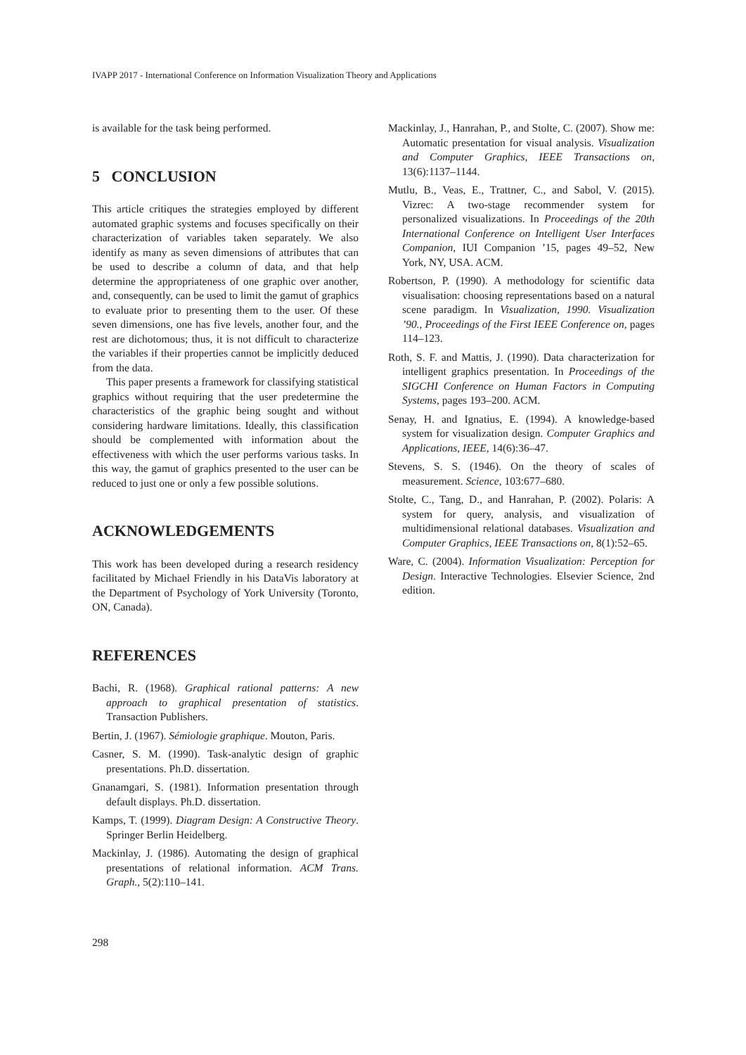IVAPP 2017 - International Conference on Information Visualization Theory and Applications
is available for the task being performed.
5 CONCLUSION
This article critiques the strategies employed by different automated graphic systems and focuses specifically on their characterization of variables taken separately. We also identify as many as seven dimensions of attributes that can be used to describe a column of data, and that help determine the appropriateness of one graphic over another, and, consequently, can be used to limit the gamut of graphics to evaluate prior to presenting them to the user. Of these seven dimensions, one has five levels, another four, and the rest are dichotomous; thus, it is not difficult to characterize the variables if their properties cannot be implicitly deduced from the data.
This paper presents a framework for classifying statistical graphics without requiring that the user predetermine the characteristics of the graphic being sought and without considering hardware limitations. Ideally, this classification should be complemented with information about the effectiveness with which the user performs various tasks. In this way, the gamut of graphics presented to the user can be reduced to just one or only a few possible solutions.
ACKNOWLEDGEMENTS
This work has been developed during a research residency facilitated by Michael Friendly in his DataVis laboratory at the Department of Psychology of York University (Toronto, ON, Canada).
REFERENCES
Bachi, R. (1968). Graphical rational patterns: A new approach to graphical presentation of statistics. Transaction Publishers.
Bertin, J. (1967). Sémiologie graphique. Mouton, Paris.
Casner, S. M. (1990). Task-analytic design of graphic presentations. Ph.D. dissertation.
Gnanamgari, S. (1981). Information presentation through default displays. Ph.D. dissertation.
Kamps, T. (1999). Diagram Design: A Constructive Theory. Springer Berlin Heidelberg.
Mackinlay, J. (1986). Automating the design of graphical presentations of relational information. ACM Trans. Graph., 5(2):110–141.
Mackinlay, J., Hanrahan, P., and Stolte, C. (2007). Show me: Automatic presentation for visual analysis. Visualization and Computer Graphics, IEEE Transactions on, 13(6):1137–1144.
Mutlu, B., Veas, E., Trattner, C., and Sabol, V. (2015). Vizrec: A two-stage recommender system for personalized visualizations. In Proceedings of the 20th International Conference on Intelligent User Interfaces Companion, IUI Companion ’15, pages 49–52, New York, NY, USA. ACM.
Robertson, P. (1990). A methodology for scientific data visualisation: choosing representations based on a natural scene paradigm. In Visualization, 1990. Visualization ’90., Proceedings of the First IEEE Conference on, pages 114–123.
Roth, S. F. and Mattis, J. (1990). Data characterization for intelligent graphics presentation. In Proceedings of the SIGCHI Conference on Human Factors in Computing Systems, pages 193–200. ACM.
Senay, H. and Ignatius, E. (1994). A knowledge-based system for visualization design. Computer Graphics and Applications, IEEE, 14(6):36–47.
Stevens, S. S. (1946). On the theory of scales of measurement. Science, 103:677–680.
Stolte, C., Tang, D., and Hanrahan, P. (2002). Polaris: A system for query, analysis, and visualization of multidimensional relational databases. Visualization and Computer Graphics, IEEE Transactions on, 8(1):52–65.
Ware, C. (2004). Information Visualization: Perception for Design. Interactive Technologies. Elsevier Science, 2nd edition.
298